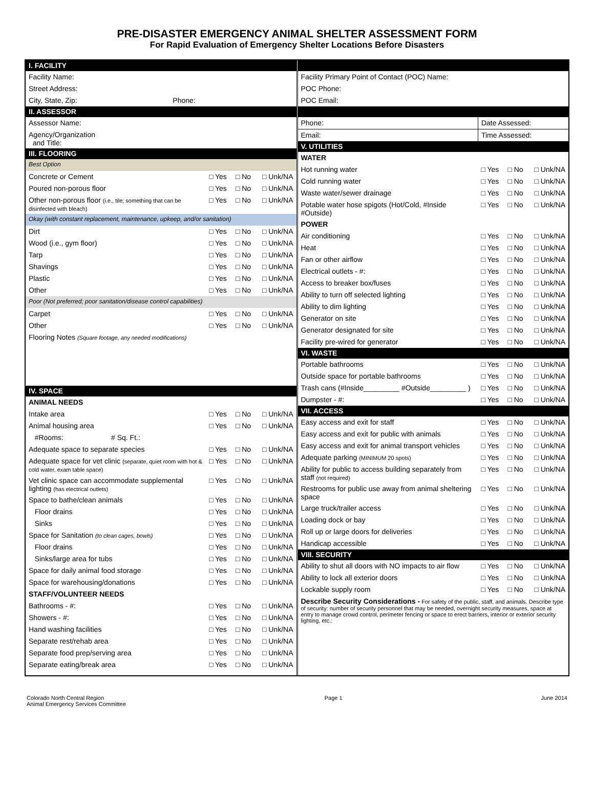PRE-DISASTER EMERGENCY ANIMAL SHELTER ASSESSMENT FORM
For Rapid Evaluation of Emergency Shelter Locations Before Disasters
| I. FACILITY | | | |
| Facility Name: | | | |
| Street Address: | | | |
| City, State, Zip: Phone: | | | |
| II. ASSESSOR | | | |
| Assessor Name: | | | |
| Agency/Organization and Title: | | | |
| III. FLOORING | | | |
| Best Option | | | |
| Concrete or Cement | □ Yes | □ No | □ Unk/NA |
| Poured non-porous floor | □ Yes | □ No | □ Unk/NA |
| Other non-porous floor (i.e., tile; something that can be disinfected with bleach) | □ Yes | □ No | □ Unk/NA |
| Okay (with constant replacement, maintenance, upkeep, and/or sanitation) | | | |
| Dirt | □ Yes | □ No | □ Unk/NA |
| Wood (i.e., gym floor) | □ Yes | □ No | □ Unk/NA |
| Tarp | □ Yes | □ No | □ Unk/NA |
| Shavings | □ Yes | □ No | □ Unk/NA |
| Plastic | □ Yes | □ No | □ Unk/NA |
| Other | □ Yes | □ No | □ Unk/NA |
| Poor (Not preferred; poor sanitation/disease control capabilities) | | | |
| Carpet | □ Yes | □ No | □ Unk/NA |
| Other | □ Yes | □ No | □ Unk/NA |
| Flooring Notes (Square footage, any needed modifications) | | | |
| IV. SPACE | | | |
| ANIMAL NEEDS | | | |
| Intake area | □ Yes | □ No | □ Unk/NA |
| Animal housing area | □ Yes | □ No | □ Unk/NA |
| #Rooms: # Sq. Ft.: | | | |
| Adequate space to separate species | □ Yes | □ No | □ Unk/NA |
| Adequate space for vet clinic (separate, quiet room with hot & cold water, exam table space) | □ Yes | □ No | □ Unk/NA |
| Vet clinic space can accommodate supplemental lighting (has electrical outlets) | □ Yes | □ No | □ Unk/NA |
| Space to bathe/clean animals | □ Yes | □ No | □ Unk/NA |
| Floor drains | □ Yes | □ No | □ Unk/NA |
| Sinks | □ Yes | □ No | □ Unk/NA |
| Space for Sanitation (to clean cages, bowls) | □ Yes | □ No | □ Unk/NA |
| Floor drains | □ Yes | □ No | □ Unk/NA |
| Sinks/large area for tubs | □ Yes | □ No | □ Unk/NA |
| Space for daily animal food storage | □ Yes | □ No | □ Unk/NA |
| Space for warehousing/donations | □ Yes | □ No | □ Unk/NA |
| STAFF/VOLUNTEER NEEDS | | | |
| Bathrooms - #: | □ Yes | □ No | □ Unk/NA |
| Showers - #: | □ Yes | □ No | □ Unk/NA |
| Hand washing facilities | □ Yes | □ No | □ Unk/NA |
| Separate rest/rehab area | □ Yes | □ No | □ Unk/NA |
| Separate food prep/serving area | □ Yes | □ No | □ Unk/NA |
| Separate eating/break area | □ Yes | □ No | □ Unk/NA |
| Facility Primary Point of Contact (POC) Name: | | | |
| POC Phone: | | | |
| POC Email: | | | |
| Phone: | Date Assessed: | | |
| Email: | Time Assessed: | | |
| V. UTILITIES | | | |
| WATER | | | |
| Hot running water | □ Yes | □ No | □ Unk/NA |
| Cold running water | □ Yes | □ No | □ Unk/NA |
| Waste water/sewer drainage | □ Yes | □ No | □ Unk/NA |
| Potable water hose spigots (Hot/Cold, #Inside #Outside) | □ Yes | □ No | □ Unk/NA |
| POWER | | | |
| Air conditioning | □ Yes | □ No | □ Unk/NA |
| Heat | □ Yes | □ No | □ Unk/NA |
| Fan or other airflow | □ Yes | □ No | □ Unk/NA |
| Electrical outlets - #: | □ Yes | □ No | □ Unk/NA |
| Access to breaker box/fuses | □ Yes | □ No | □ Unk/NA |
| Ability to turn off selected lighting | □ Yes | □ No | □ Unk/NA |
| Ability to dim lighting | □ Yes | □ No | □ Unk/NA |
| Generator on site | □ Yes | □ No | □ Unk/NA |
| Generator designated for site | □ Yes | □ No | □ Unk/NA |
| Facility pre-wired for generator | □ Yes | □ No | □ Unk/NA |
| VI. WASTE | | | |
| Portable bathrooms | □ Yes | □ No | □ Unk/NA |
| Outside space for portable bathrooms | □ Yes | □ No | □ Unk/NA |
| Trash cans (#Inside_________ #Outside_________ ) | □ Yes | □ No | □ Unk/NA |
| Dumpster - #: | □ Yes | □ No | □ Unk/NA |
| VII. ACCESS | | | |
| Easy access and exit for staff | □ Yes | □ No | □ Unk/NA |
| Easy access and exit for public with animals | □ Yes | □ No | □ Unk/NA |
| Easy access and exit for animal transport vehicles | □ Yes | □ No | □ Unk/NA |
| Adequate parking (MINIMUM 20 spots) | □ Yes | □ No | □ Unk/NA |
| Ability for public to access building separately from staff (not required) | □ Yes | □ No | □ Unk/NA |
| Restrooms for public use away from animal sheltering space | □ Yes | □ No | □ Unk/NA |
| Large truck/trailer access | □ Yes | □ No | □ Unk/NA |
| Loading dock or bay | □ Yes | □ No | □ Unk/NA |
| Roll up or large doors for deliveries | □ Yes | □ No | □ Unk/NA |
| Handicap accessible | □ Yes | □ No | □ Unk/NA |
| VIII. SECURITY | | | |
| Ability to shut all doors with NO impacts to air flow | □ Yes | □ No | □ Unk/NA |
| Ability to lock all exterior doors | □ Yes | □ No | □ Unk/NA |
| Lockable supply room | □ Yes | □ No | □ Unk/NA |
| Describe Security Considerations - For safety of the public, staff, and animals. Describe type of security: number of security personnel that may be needed, overnight security measures, space at entry to manage crowd control, perimeter fencing or space to erect barriers, interior or exterior security lighting, etc.: | | | |
Colorado North Central Region
Animal Emergency Services Committee
Page 1 June 2014